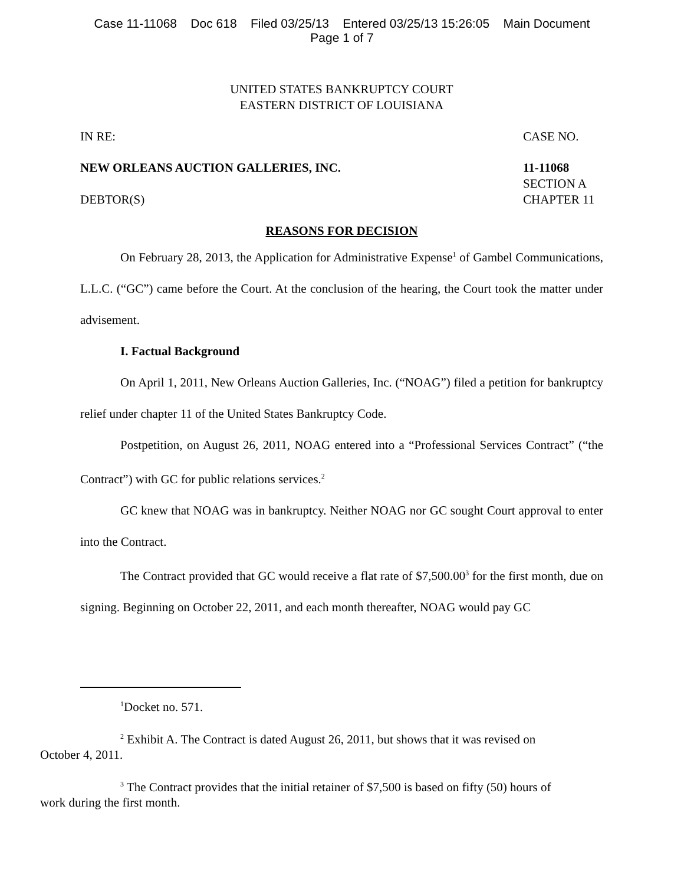Case 11-11068 Doc 618 Filed 03/25/13 Entered 03/25/13 15:26:05 Main Document
Page 1 of 7
UNITED STATES BANKRUPTCY COURT
EASTERN DISTRICT OF LOUISIANA
IN RE: CASE NO.
NEW ORLEANS AUCTION GALLERIES, INC. 11-11068
SECTION A
DEBTOR(S) CHAPTER 11
REASONS FOR DECISION
On February 28, 2013, the Application for Administrative Expense<sup>1</sup> of Gambel Communications, L.L.C. (“GC”) came before the Court. At the conclusion of the hearing, the Court took the matter under advisement.
I. Factual Background
On April 1, 2011, New Orleans Auction Galleries, Inc. (“NOAG”) filed a petition for bankruptcy relief under chapter 11 of the United States Bankruptcy Code.
Postpetition, on August 26, 2011, NOAG entered into a “Professional Services Contract” (“the Contract”) with GC for public relations services.<sup>2</sup>
GC knew that NOAG was in bankruptcy. Neither NOAG nor GC sought Court approval to enter into the Contract.
The Contract provided that GC would receive a flat rate of $7,500.00<sup>3</sup> for the first month, due on signing. Beginning on October 22, 2011, and each month thereafter, NOAG would pay GC
<sup>1</sup> Docket no. 571.
<sup>2</sup> Exhibit A. The Contract is dated August 26, 2011, but shows that it was revised on
October 4, 2011.
<sup>3</sup> The Contract provides that the initial retainer of $7,500 is based on fifty (50) hours of
work during the first month.